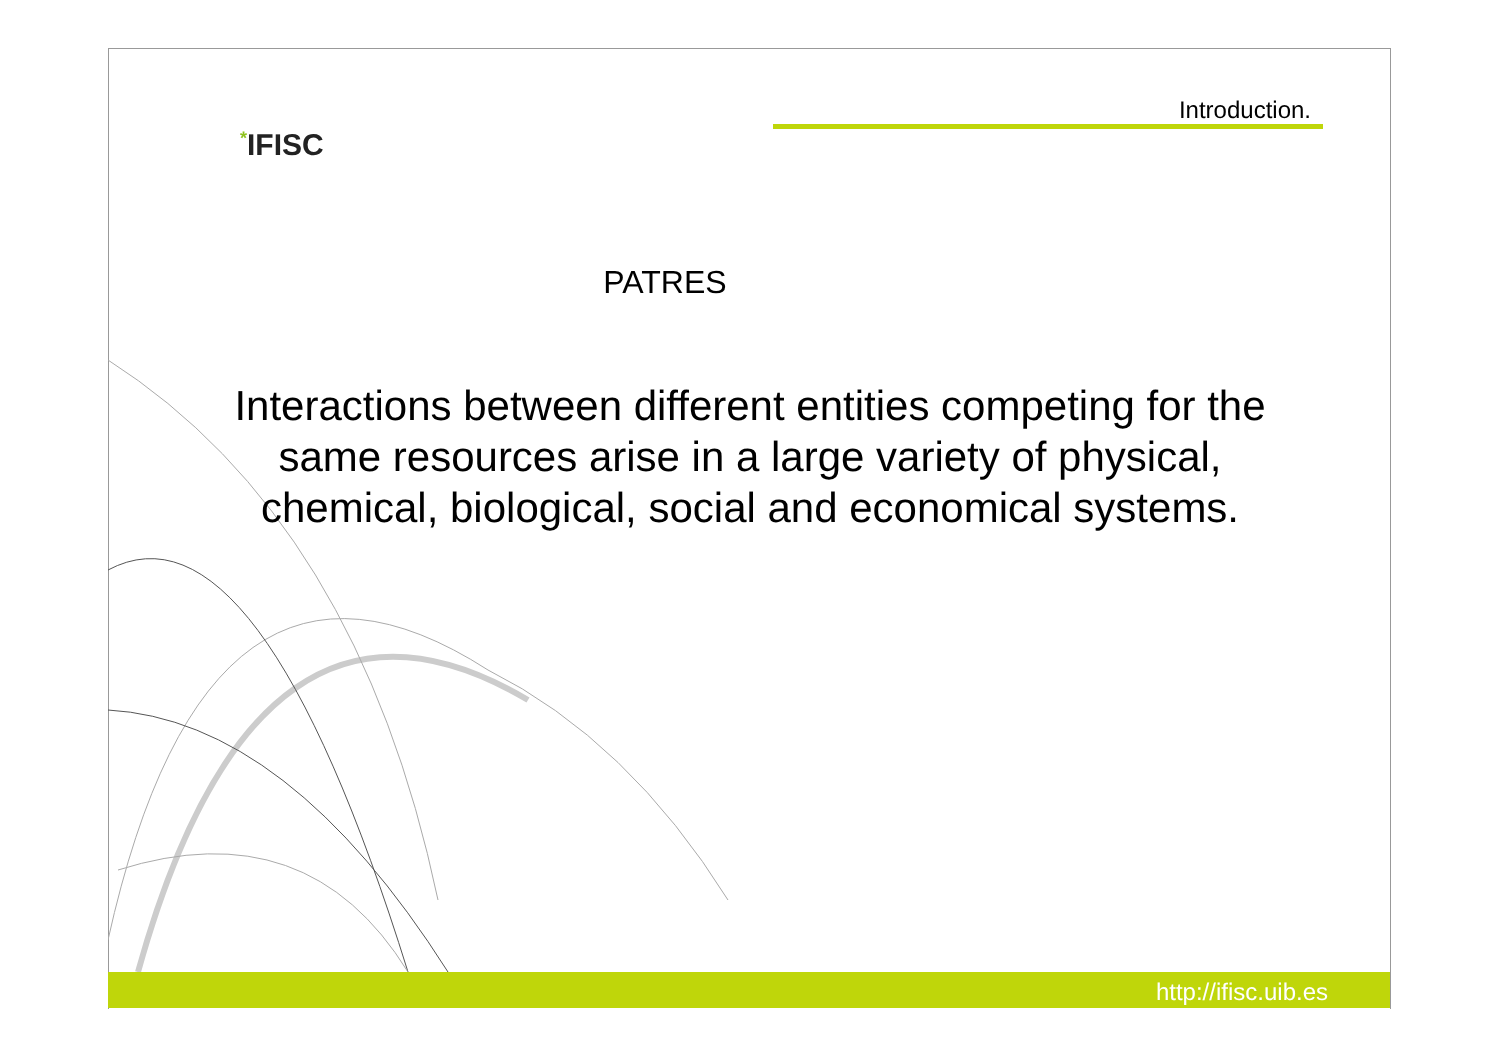*IFISC
Introduction.
PATRES
Interactions between different entities competing for the same resources arise in a large variety of physical, chemical, biological, social and economical systems.
http://ifisc.uib.es